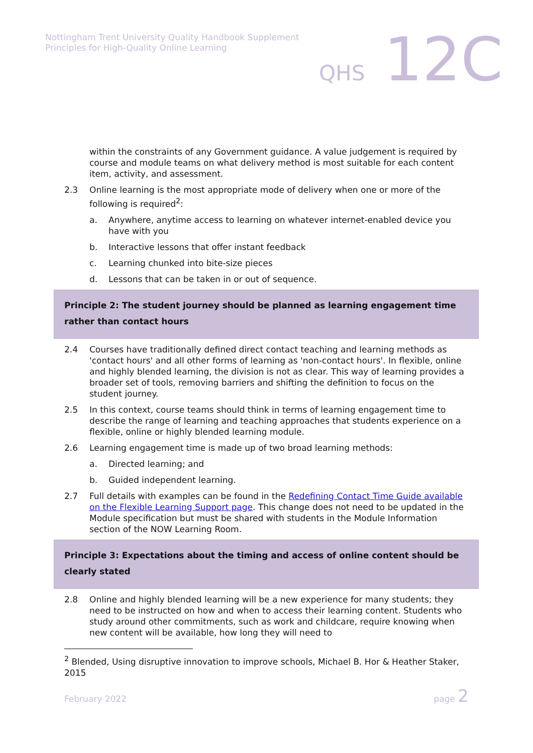Nottingham Trent University Quality Handbook Supplement
Principles for High-Quality Online Learning
QHS 12C
within the constraints of any Government guidance. A value judgement is required by course and module teams on what delivery method is most suitable for each content item, activity, and assessment.
2.3 Online learning is the most appropriate mode of delivery when one or more of the following is required<sup>2</sup>:
a. Anywhere, anytime access to learning on whatever internet-enabled device you have with you
b. Interactive lessons that offer instant feedback
c. Learning chunked into bite-size pieces
d. Lessons that can be taken in or out of sequence.
Principle 2: The student journey should be planned as learning engagement time rather than contact hours
2.4 Courses have traditionally defined direct contact teaching and learning methods as 'contact hours' and all other forms of learning as 'non-contact hours'. In flexible, online and highly blended learning, the division is not as clear. This way of learning provides a broader set of tools, removing barriers and shifting the definition to focus on the student journey.
2.5 In this context, course teams should think in terms of learning engagement time to describe the range of learning and teaching approaches that students experience on a flexible, online or highly blended learning module.
2.6 Learning engagement time is made up of two broad learning methods:
a. Directed learning; and
b. Guided independent learning.
2.7 Full details with examples can be found in the Redefining Contact Time Guide available on the Flexible Learning Support page. This change does not need to be updated in the Module specification but must be shared with students in the Module Information section of the NOW Learning Room.
Principle 3: Expectations about the timing and access of online content should be clearly stated
2.8 Online and highly blended learning will be a new experience for many students; they need to be instructed on how and when to access their learning content. Students who study around other commitments, such as work and childcare, require knowing when new content will be available, how long they will need to
<sup>2</sup> Blended, Using disruptive innovation to improve schools, Michael B. Hor & Heather Staker, 2015
February 2022 page 2